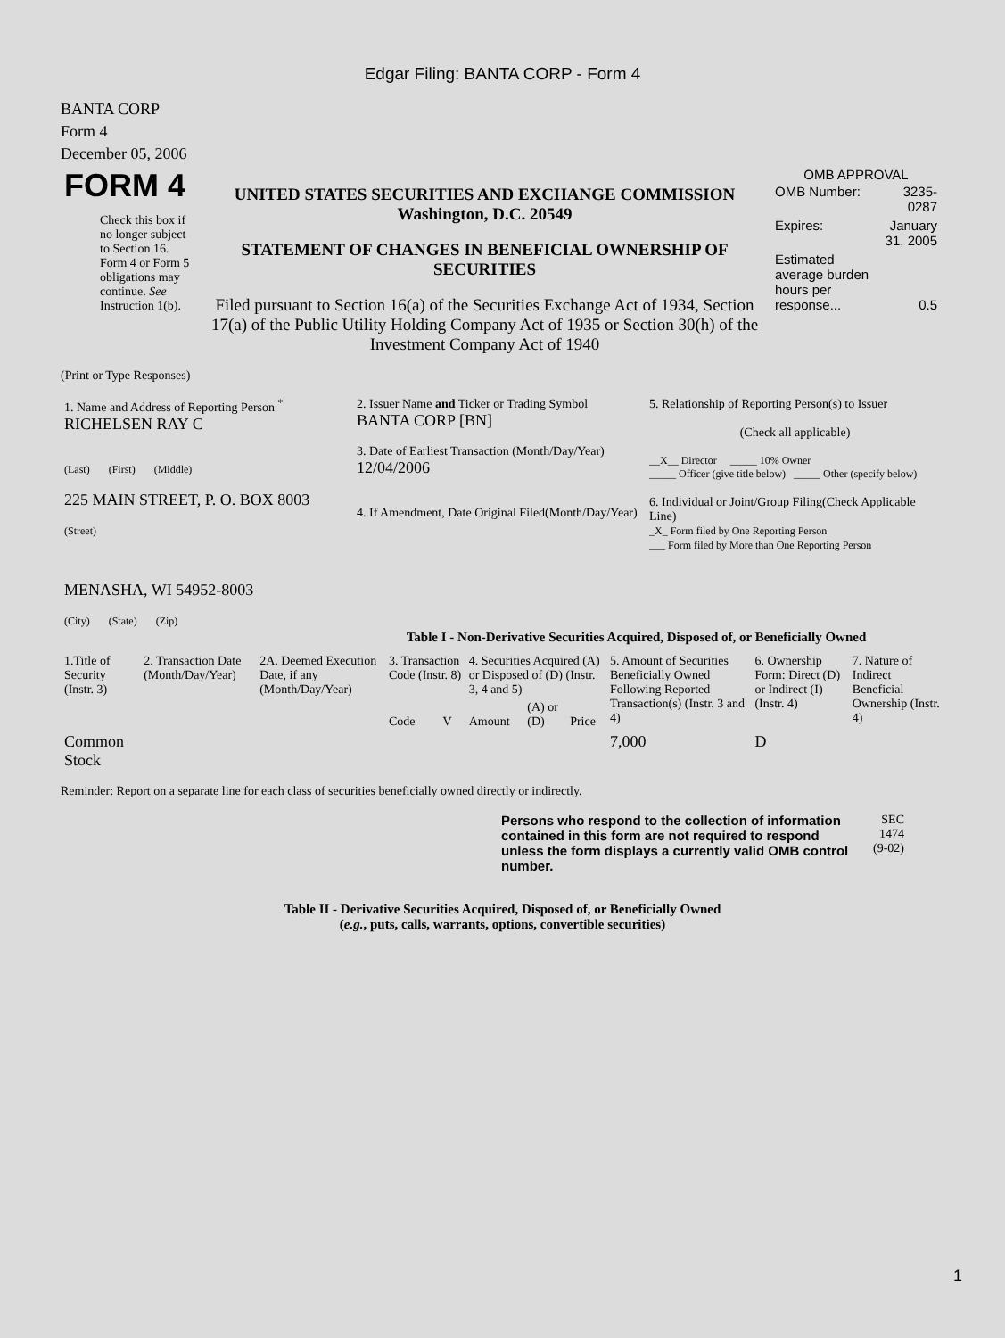Edgar Filing: BANTA CORP - Form 4
BANTA CORP
Form 4
December 05, 2006
| FORM 4 Check this box if no longer subject to Section 16. Form 4 or Form 5 obligations may continue. See Instruction 1(b). | UNITED STATES SECURITIES AND EXCHANGE COMMISSION Washington, D.C. 20549 STATEMENT OF CHANGES IN BENEFICIAL OWNERSHIP OF SECURITIES Filed pursuant to Section 16(a) of the Securities Exchange Act of 1934, Section 17(a) of the Public Utility Holding Company Act of 1935 or Section 30(h) of the Investment Company Act of 1940 | OMB APPROVAL / OMB Number: / 3235-0287 / / Expires: / January 31, 2005 / / Estimated average burden hours per response... / 0.5 / |
(Print or Type Responses)
| 1. Name and Address of Reporting Person <sup>*</sup> RICHELSEN RAY C (Last) (First) (Middle) 225 MAIN STREET, P. O. BOX 8003 (Street) MENASHA, WI 54952-8003 (City) (State) (Zip) | 2. Issuer Name and Ticker or Trading Symbol BANTA CORP [BN] 3. Date of Earliest Transaction (Month/Day/Year) 12/04/2006 4. If Amendment, Date Original Filed(Month/Day/Year) | 5. Relationship of Reporting Person(s) to Issuer (Check all applicable) __X__ Director _____ 10% Owner _____ Officer (give title below) _____ Other (specify below) 6. Individual or Joint/Group Filing(Check Applicable Line) _X_ Form filed by One Reporting Person ___ Form filed by More than One Reporting Person |
Table I - Non-Derivative Securities Acquired, Disposed of, or Beneficially Owned
| 1.Title of Security (Instr. 3) | 2. Transaction Date (Month/Day/Year) | 2A. Deemed Execution Date, if any (Month/Day/Year) | 3. Transaction Code (Instr. 8) | | 4. Securities Acquired (A) or Disposed of (D) (Instr. 3, 4 and 5) | | | 5. Amount of Securities Beneficially Owned Following Reported Transaction(s) (Instr. 3 and 4) | 6. Ownership Form: Direct (D) or Indirect (I) (Instr. 4) | 7. Nature of Indirect Beneficial Ownership (Instr. 4) |
| --- | --- | --- | --- | --- | --- | --- | --- | --- | --- | --- |
| | | | Code | V | Amount | (A) or (D) | Price | | | |
| Common Stock | | | | | | | | 7,000 | D | |
Reminder: Report on a separate line for each class of securities beneficially owned directly or indirectly.
| Persons who respond to the collection of information contained in this form are not required to respond unless the form displays a currently valid OMB control number. | SEC 1474 (9-02) |
Table II - Derivative Securities Acquired, Disposed of, or Beneficially Owned
(e.g., puts, calls, warrants, options, convertible securities)
1